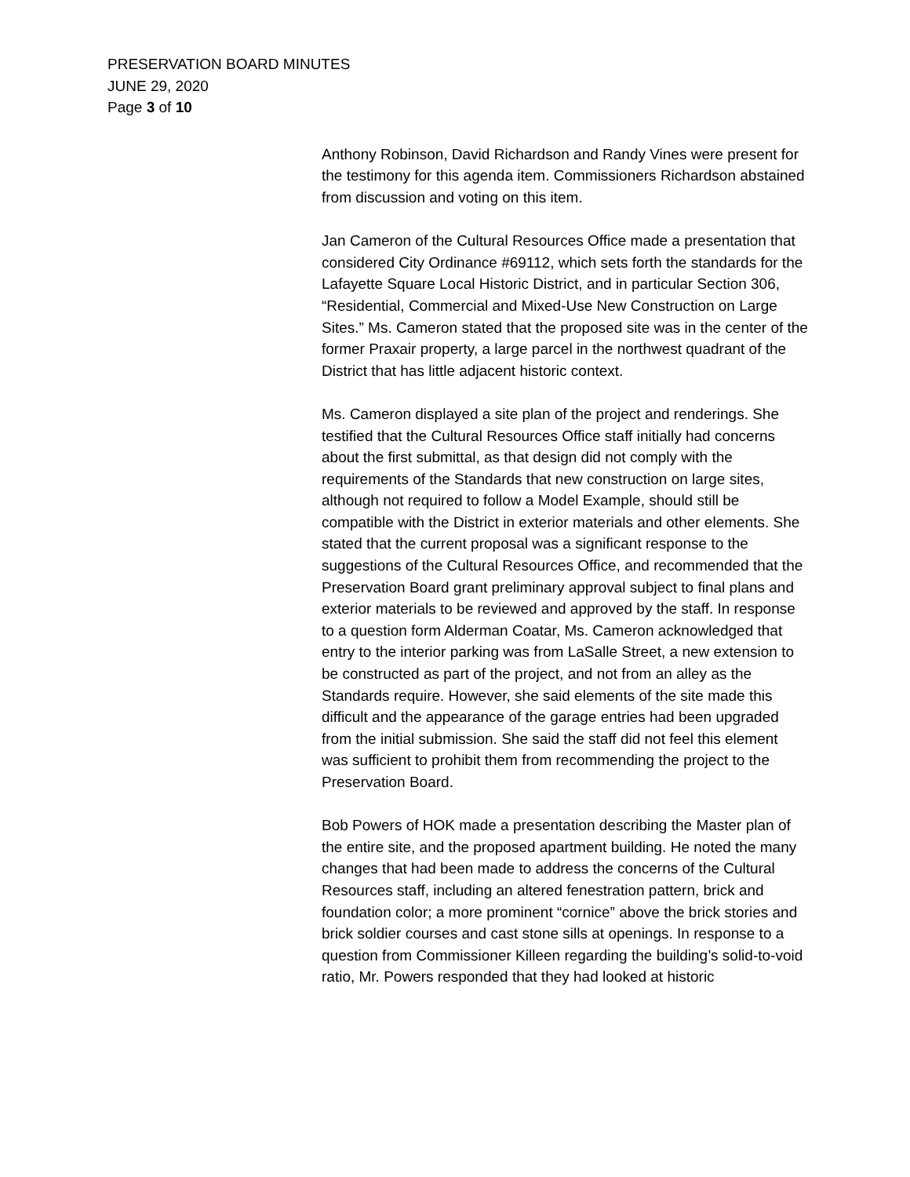PRESERVATION BOARD MINUTES
JUNE 29, 2020
Page 3 of 10
Anthony Robinson, David Richardson and Randy Vines were present for the testimony for this agenda item. Commissioners Richardson abstained from discussion and voting on this item.
Jan Cameron of the Cultural Resources Office made a presentation that considered City Ordinance #69112, which sets forth the standards for the Lafayette Square Local Historic District, and in particular Section 306, “Residential, Commercial and Mixed-Use New Construction on Large Sites.” Ms. Cameron stated that the proposed site was in the center of the former Praxair property, a large parcel in the northwest quadrant of the District that has little adjacent historic context.
Ms. Cameron displayed a site plan of the project and renderings. She testified that the Cultural Resources Office staff initially had concerns about the first submittal, as that design did not comply with the requirements of the Standards that new construction on large sites, although not required to follow a Model Example, should still be compatible with the District in exterior materials and other elements. She stated that the current proposal was a significant response to the suggestions of the Cultural Resources Office, and recommended that the Preservation Board grant preliminary approval subject to final plans and exterior materials to be reviewed and approved by the staff. In response to a question form Alderman Coatar, Ms. Cameron acknowledged that entry to the interior parking was from LaSalle Street, a new extension to be constructed as part of the project, and not from an alley as the Standards require. However, she said elements of the site made this difficult and the appearance of the garage entries had been upgraded from the initial submission. She said the staff did not feel this element was sufficient to prohibit them from recommending the project to the Preservation Board.
Bob Powers of HOK made a presentation describing the Master plan of the entire site, and the proposed apartment building. He noted the many changes that had been made to address the concerns of the Cultural Resources staff, including an altered fenestration pattern, brick and foundation color; a more prominent “cornice” above the brick stories and brick soldier courses and cast stone sills at openings. In response to a question from Commissioner Killeen regarding the building’s solid-to-void ratio, Mr. Powers responded that they had looked at historic